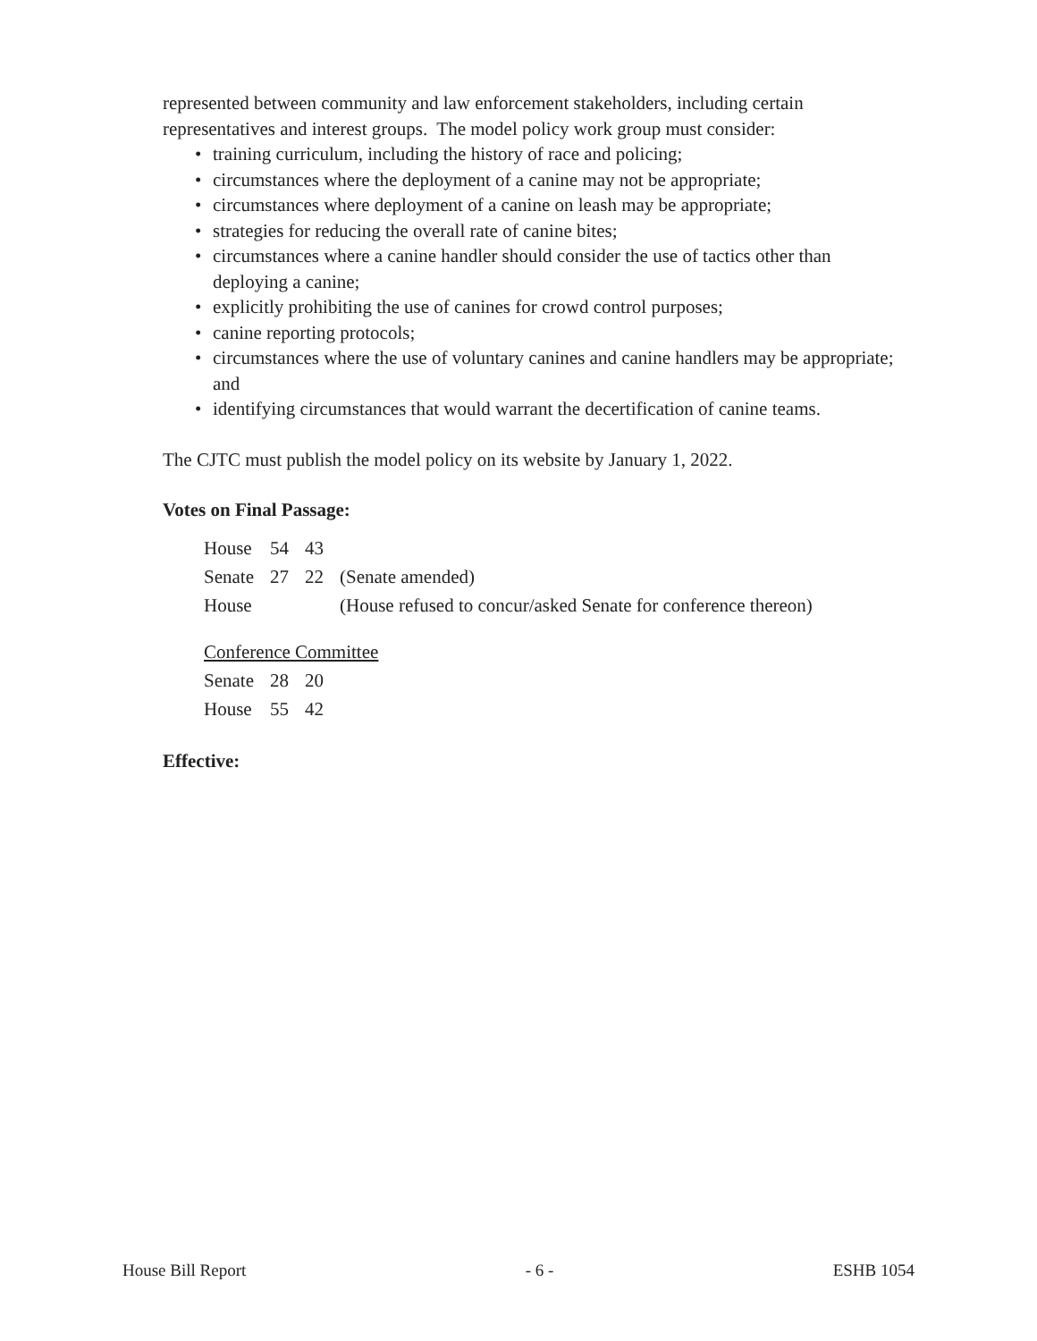represented between community and law enforcement stakeholders, including certain representatives and interest groups. The model policy work group must consider:
• training curriculum, including the history of race and policing;
• circumstances where the deployment of a canine may not be appropriate;
• circumstances where deployment of a canine on leash may be appropriate;
• strategies for reducing the overall rate of canine bites;
• circumstances where a canine handler should consider the use of tactics other than deploying a canine;
• explicitly prohibiting the use of canines for crowd control purposes;
• canine reporting protocols;
• circumstances where the use of voluntary canines and canine handlers may be appropriate; and
• identifying circumstances that would warrant the decertification of canine teams.
The CJTC must publish the model policy on its website by January 1, 2022.
Votes on Final Passage:
| House | 54 | 43 | |
| Senate | 27 | 22 | (Senate amended) |
| House | | | (House refused to concur/asked Senate for conference thereon) |
| Conference Committee | | | |
| Senate | 28 | 20 | |
| House | 55 | 42 | |
Effective:
House Bill Report - 6 - ESHB 1054